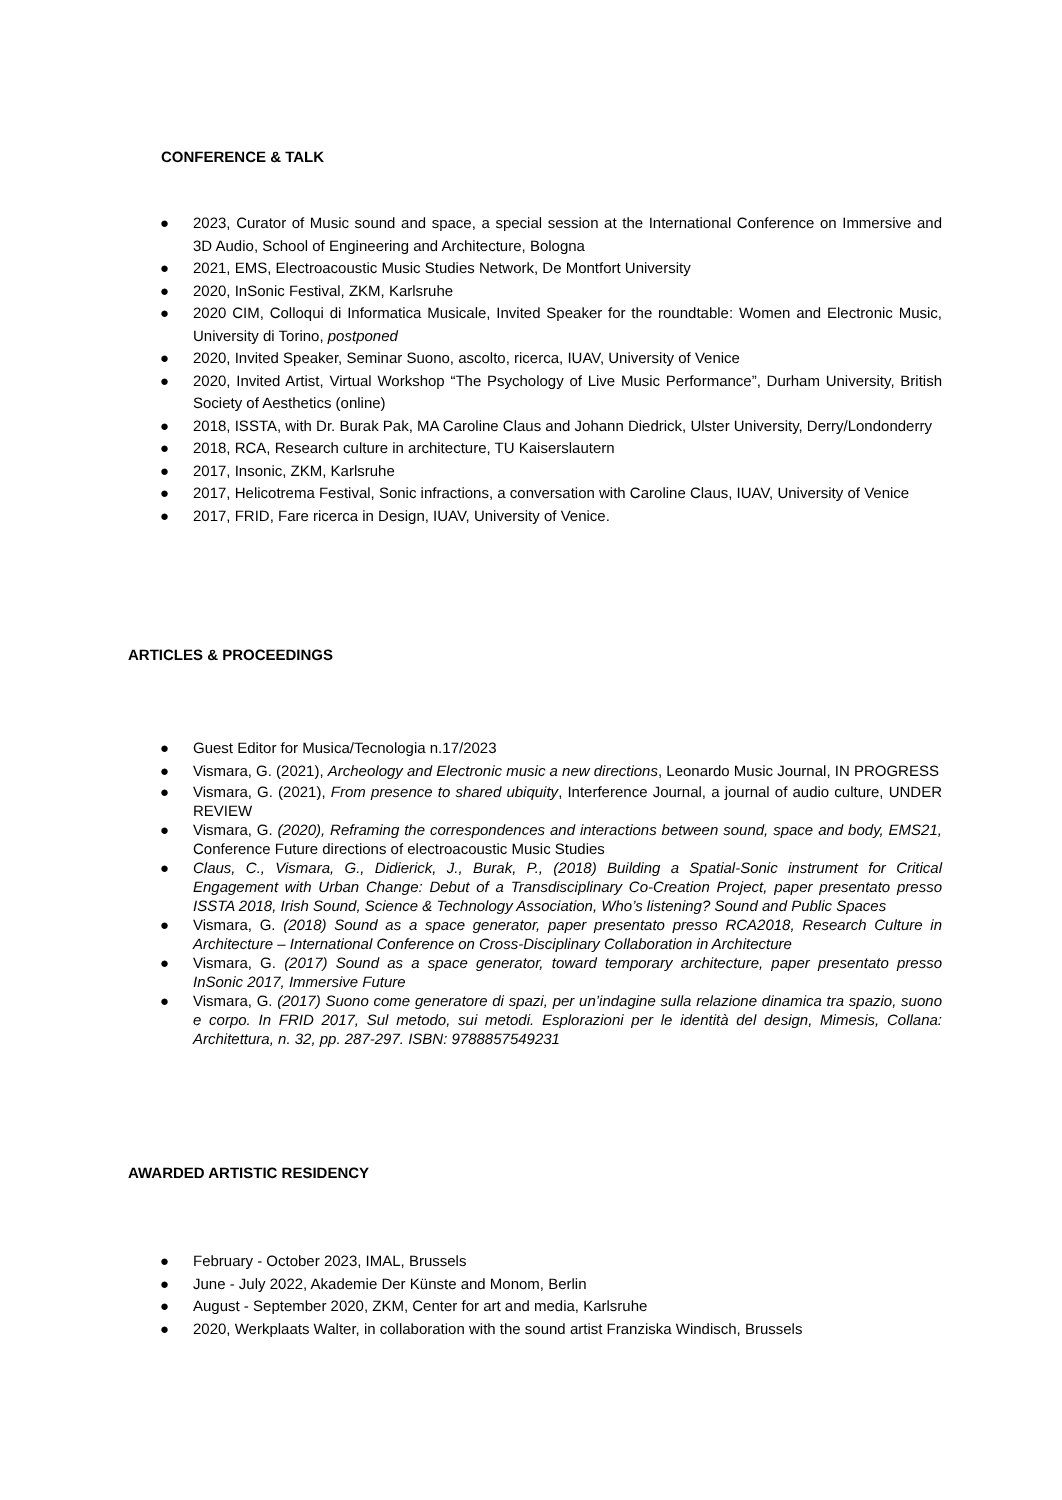CONFERENCE & TALK
● 2023, Curator of Music sound and space, a special session at the International Conference on Immersive and 3D Audio, School of Engineering and Architecture, Bologna
● 2021, EMS, Electroacoustic Music Studies Network, De Montfort University
● 2020, InSonic Festival, ZKM, Karlsruhe
● 2020 CIM, Colloqui di Informatica Musicale, Invited Speaker for the roundtable: Women and Electronic Music, University di Torino, postponed
● 2020, Invited Speaker, Seminar Suono, ascolto, ricerca, IUAV, University of Venice
● 2020, Invited Artist, Virtual Workshop “The Psychology of Live Music Performance”, Durham University, British Society of Aesthetics (online)
● 2018, ISSTA, with Dr. Burak Pak, MA Caroline Claus and Johann Diedrick, Ulster University, Derry/Londonderry
● 2018, RCA, Research culture in architecture, TU Kaiserslautern
● 2017, Insonic, ZKM, Karlsruhe
● 2017, Helicotrema Festival, Sonic infractions, a conversation with Caroline Claus, IUAV, University of Venice
● 2017, FRID, Fare ricerca in Design, IUAV, University of Venice.
ARTICLES & PROCEEDINGS
● Guest Editor for Musica/Tecnologia n.17/2023
● Vismara, G. (2021), Archeology and Electronic music a new directions, Leonardo Music Journal, IN PROGRESS
● Vismara, G. (2021), From presence to shared ubiquity, Interference Journal, a journal of audio culture, UNDER REVIEW
● Vismara, G. (2020), Reframing the correspondences and interactions between sound, space and body, EMS21, Conference Future directions of electroacoustic Music Studies
● Claus, C., Vismara, G., Didierick, J., Burak, P., (2018) Building a Spatial-Sonic instrument for Critical Engagement with Urban Change: Debut of a Transdisciplinary Co-Creation Project, paper presentato presso ISSTA 2018, Irish Sound, Science & Technology Association, Who’s listening? Sound and Public Spaces
● Vismara, G. (2018) Sound as a space generator, paper presentato presso RCA2018, Research Culture in Architecture – International Conference on Cross-Disciplinary Collaboration in Architecture
● Vismara, G. (2017) Sound as a space generator, toward temporary architecture, paper presentato presso InSonic 2017, Immersive Future
● Vismara, G. (2017) Suono come generatore di spazi, per un’indagine sulla relazione dinamica tra spazio, suono e corpo. In FRID 2017, Sul metodo, sui metodi. Esplorazioni per le identità del design, Mimesis, Collana: Architettura, n. 32, pp. 287-297. ISBN: 9788857549231
AWARDED ARTISTIC RESIDENCY
● February - October 2023, IMAL, Brussels
● June - July 2022, Akademie Der Künste and Monom, Berlin
● August - September 2020, ZKM, Center for art and media, Karlsruhe
● 2020, Werkplaats Walter, in collaboration with the sound artist Franziska Windisch, Brussels